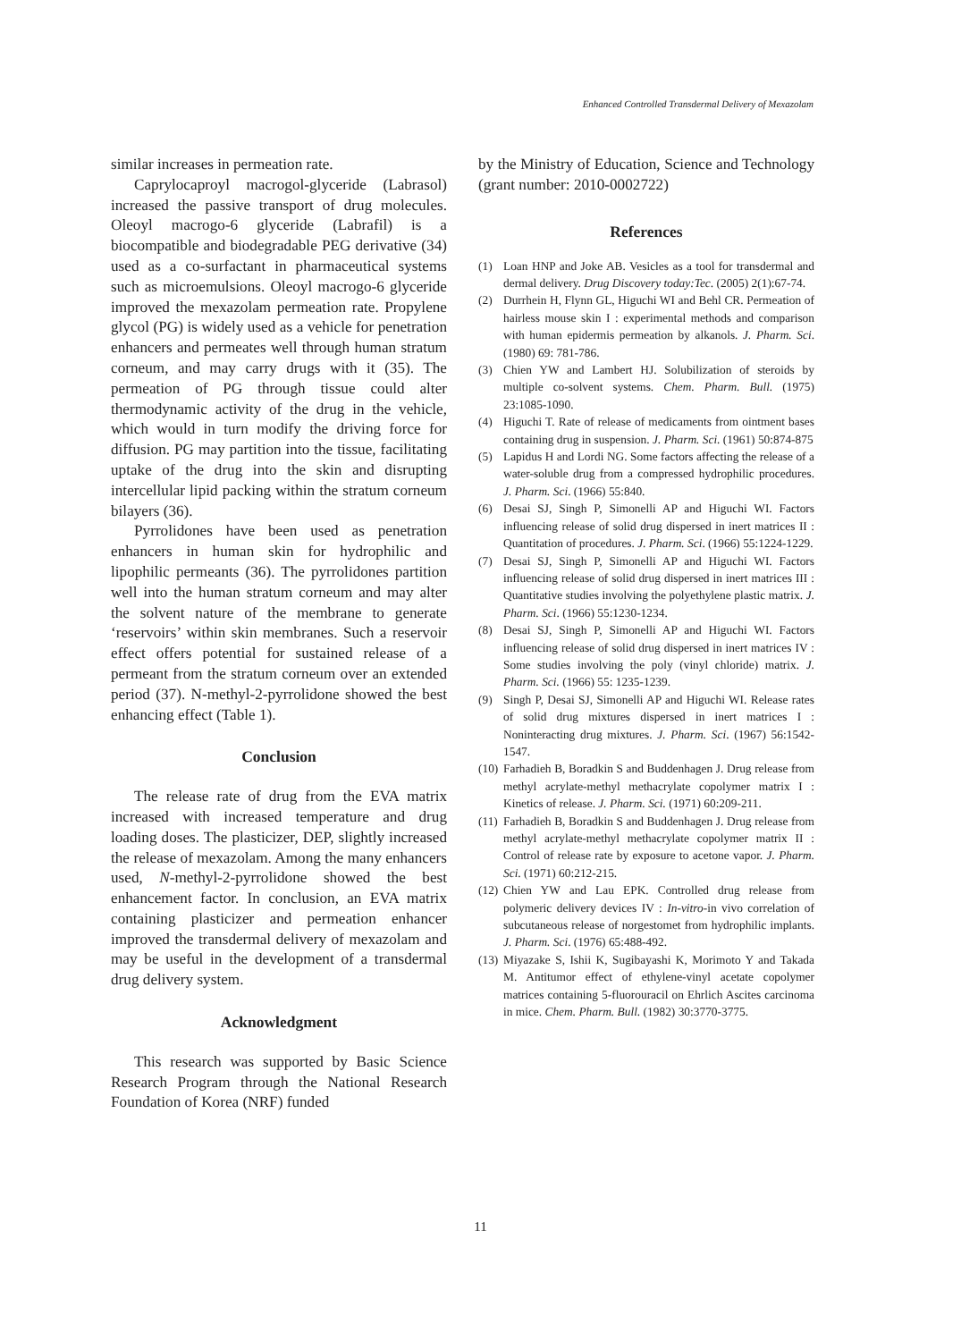Enhanced Controlled Transdermal Delivery of Mexazolam
similar increases in permeation rate.
Caprylocaproyl macrogol-glyceride (Labrasol) increased the passive transport of drug molecules. Oleoyl macrogo-6 glyceride (Labrafil) is a biocompatible and biodegradable PEG derivative (34) used as a co-surfactant in pharmaceutical systems such as microemulsions. Oleoyl macrogo-6 glyceride improved the mexazolam permeation rate. Propylene glycol (PG) is widely used as a vehicle for penetration enhancers and permeates well through human stratum corneum, and may carry drugs with it (35). The permeation of PG through tissue could alter thermodynamic activity of the drug in the vehicle, which would in turn modify the driving force for diffusion. PG may partition into the tissue, facilitating uptake of the drug into the skin and disrupting intercellular lipid packing within the stratum corneum bilayers (36).
Pyrrolidones have been used as penetration enhancers in human skin for hydrophilic and lipophilic permeants (36). The pyrrolidones partition well into the human stratum corneum and may alter the solvent nature of the membrane to generate ‘reservoirs’ within skin membranes. Such a reservoir effect offers potential for sustained release of a permeant from the stratum corneum over an extended period (37). N-methyl-2-pyrrolidone showed the best enhancing effect (Table 1).
Conclusion
The release rate of drug from the EVA matrix increased with increased temperature and drug loading doses. The plasticizer, DEP, slightly increased the release of mexazolam. Among the many enhancers used, N-methyl-2-pyrrolidone showed the best enhancement factor. In conclusion, an EVA matrix containing plasticizer and permeation enhancer improved the transdermal delivery of mexazolam and may be useful in the development of a transdermal drug delivery system.
Acknowledgment
This research was supported by Basic Science Research Program through the National Research Foundation of Korea (NRF) funded
by the Ministry of Education, Science and Technology (grant number: 2010-0002722)
References
(1) Loan HNP and Joke AB. Vesicles as a tool for transdermal and dermal delivery. Drug Discovery today:Tec. (2005) 2(1):67-74.
(2) Durrhein H, Flynn GL, Higuchi WI and Behl CR. Permeation of hairless mouse skin I : experimental methods and comparison with human epidermis permeation by alkanols. J. Pharm. Sci. (1980) 69: 781-786.
(3) Chien YW and Lambert HJ. Solubilization of steroids by multiple co-solvent systems. Chem. Pharm. Bull. (1975) 23:1085-1090.
(4) Higuchi T. Rate of release of medicaments from ointment bases containing drug in suspension. J. Pharm. Sci. (1961) 50:874-875
(5) Lapidus H and Lordi NG. Some factors affecting the release of a water-soluble drug from a compressed hydrophilic procedures. J. Pharm. Sci. (1966) 55:840.
(6) Desai SJ, Singh P, Simonelli AP and Higuchi WI. Factors influencing release of solid drug dispersed in inert matrices II : Quantitation of procedures. J. Pharm. Sci. (1966) 55:1224-1229.
(7) Desai SJ, Singh P, Simonelli AP and Higuchi WI. Factors influencing release of solid drug dispersed in inert matrices III : Quantitative studies involving the polyethylene plastic matrix. J. Pharm. Sci. (1966) 55:1230-1234.
(8) Desai SJ, Singh P, Simonelli AP and Higuchi WI. Factors influencing release of solid drug dispersed in inert matrices IV : Some studies involving the poly (vinyl chloride) matrix. J. Pharm. Sci. (1966) 55: 1235-1239.
(9) Singh P, Desai SJ, Simonelli AP and Higuchi WI. Release rates of solid drug mixtures dispersed in inert matrices I : Noninteracting drug mixtures. J. Pharm. Sci. (1967) 56:1542-1547.
(10) Farhadieh B, Boradkin S and Buddenhagen J. Drug release from methyl acrylate-methyl methacrylate copolymer matrix I : Kinetics of release. J. Pharm. Sci. (1971) 60:209-211.
(11) Farhadieh B, Boradkin S and Buddenhagen J. Drug release from methyl acrylate-methyl methacrylate copolymer matrix II : Control of release rate by exposure to acetone vapor. J. Pharm. Sci. (1971) 60:212-215.
(12) Chien YW and Lau EPK. Controlled drug release from polymeric delivery devices IV : In-vitro-in vivo correlation of subcutaneous release of norgestomet from hydrophilic implants. J. Pharm. Sci. (1976) 65:488-492.
(13) Miyazake S, Ishii K, Sugibayashi K, Morimoto Y and Takada M. Antitumor effect of ethylene-vinyl acetate copolymer matrices containing 5-fluorouracil on Ehrlich Ascites carcinoma in mice. Chem. Pharm. Bull. (1982) 30:3770-3775.
11